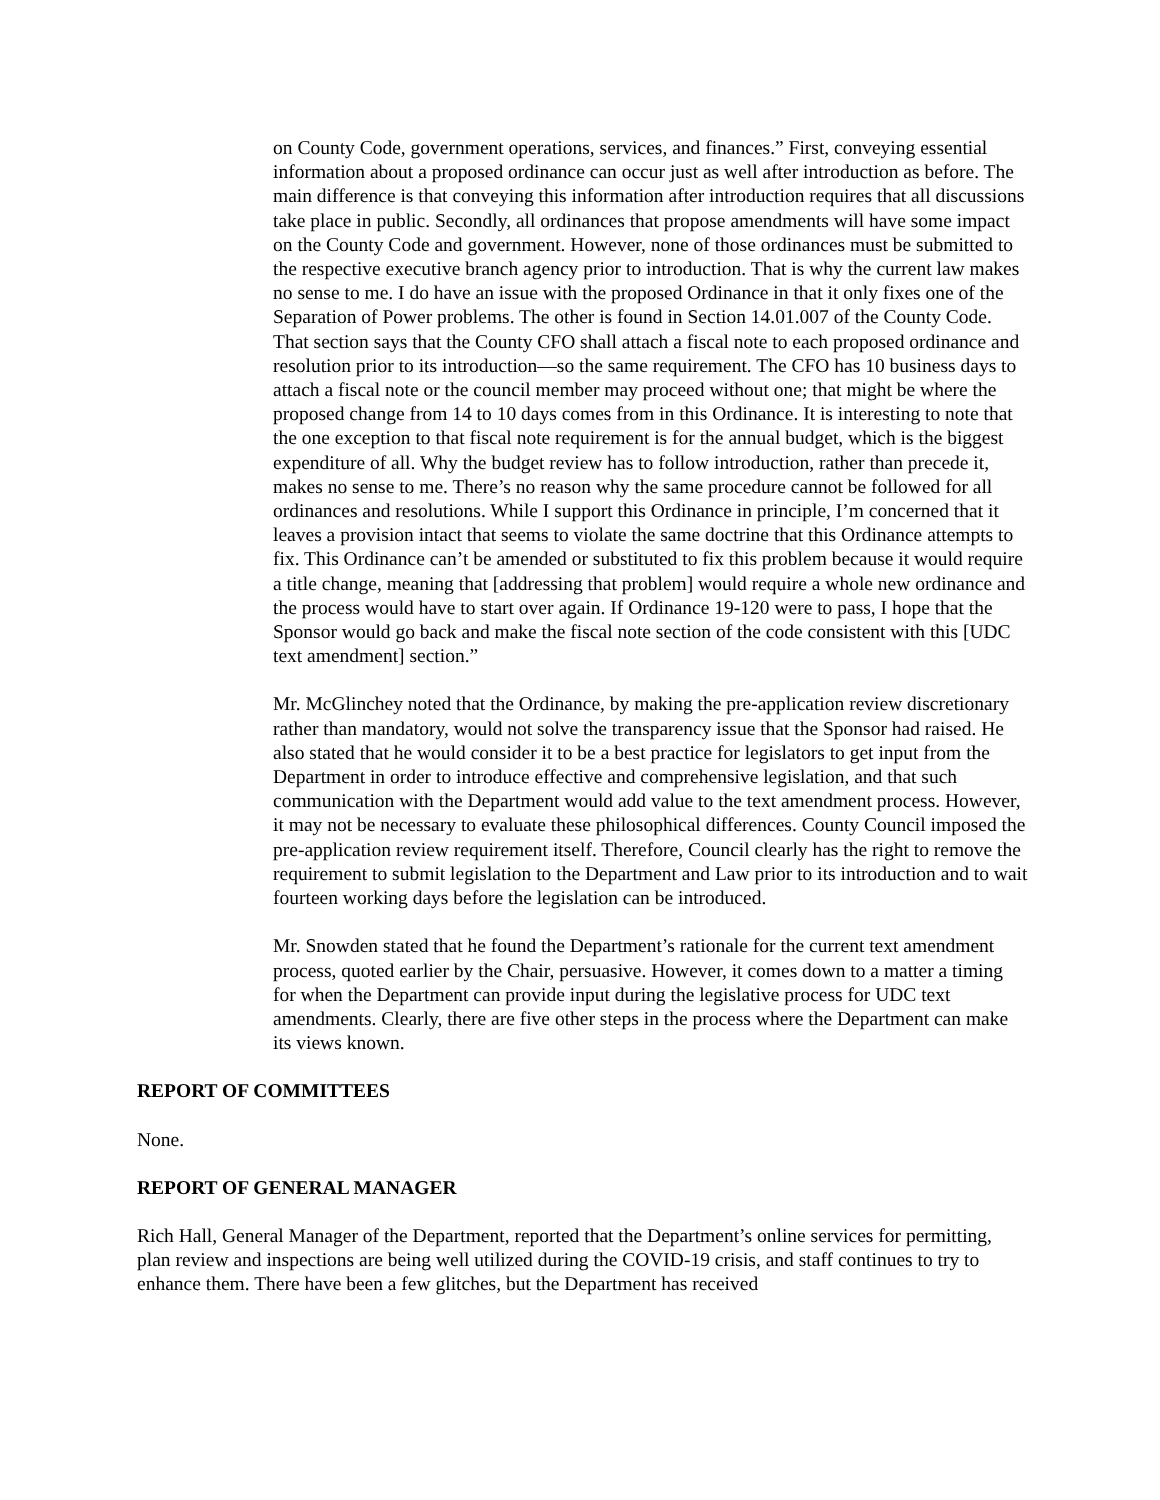on County Code, government operations, services, and finances.” First, conveying essential information about a proposed ordinance can occur just as well after introduction as before. The main difference is that conveying this information after introduction requires that all discussions take place in public. Secondly, all ordinances that propose amendments will have some impact on the County Code and government. However, none of those ordinances must be submitted to the respective executive branch agency prior to introduction. That is why the current law makes no sense to me. I do have an issue with the proposed Ordinance in that it only fixes one of the Separation of Power problems. The other is found in Section 14.01.007 of the County Code. That section says that the County CFO shall attach a fiscal note to each proposed ordinance and resolution prior to its introduction—so the same requirement. The CFO has 10 business days to attach a fiscal note or the council member may proceed without one; that might be where the proposed change from 14 to 10 days comes from in this Ordinance. It is interesting to note that the one exception to that fiscal note requirement is for the annual budget, which is the biggest expenditure of all. Why the budget review has to follow introduction, rather than precede it, makes no sense to me. There’s no reason why the same procedure cannot be followed for all ordinances and resolutions. While I support this Ordinance in principle, I’m concerned that it leaves a provision intact that seems to violate the same doctrine that this Ordinance attempts to fix. This Ordinance can’t be amended or substituted to fix this problem because it would require a title change, meaning that [addressing that problem] would require a whole new ordinance and the process would have to start over again. If Ordinance 19-120 were to pass, I hope that the Sponsor would go back and make the fiscal note section of the code consistent with this [UDC text amendment] section.”
Mr. McGlinchey noted that the Ordinance, by making the pre-application review discretionary rather than mandatory, would not solve the transparency issue that the Sponsor had raised. He also stated that he would consider it to be a best practice for legislators to get input from the Department in order to introduce effective and comprehensive legislation, and that such communication with the Department would add value to the text amendment process. However, it may not be necessary to evaluate these philosophical differences. County Council imposed the pre-application review requirement itself. Therefore, Council clearly has the right to remove the requirement to submit legislation to the Department and Law prior to its introduction and to wait fourteen working days before the legislation can be introduced.
Mr. Snowden stated that he found the Department’s rationale for the current text amendment process, quoted earlier by the Chair, persuasive. However, it comes down to a matter a timing for when the Department can provide input during the legislative process for UDC text amendments. Clearly, there are five other steps in the process where the Department can make its views known.
REPORT OF COMMITTEES
None.
REPORT OF GENERAL MANAGER
Rich Hall, General Manager of the Department, reported that the Department’s online services for permitting, plan review and inspections are being well utilized during the COVID-19 crisis, and staff continues to try to enhance them. There have been a few glitches, but the Department has received